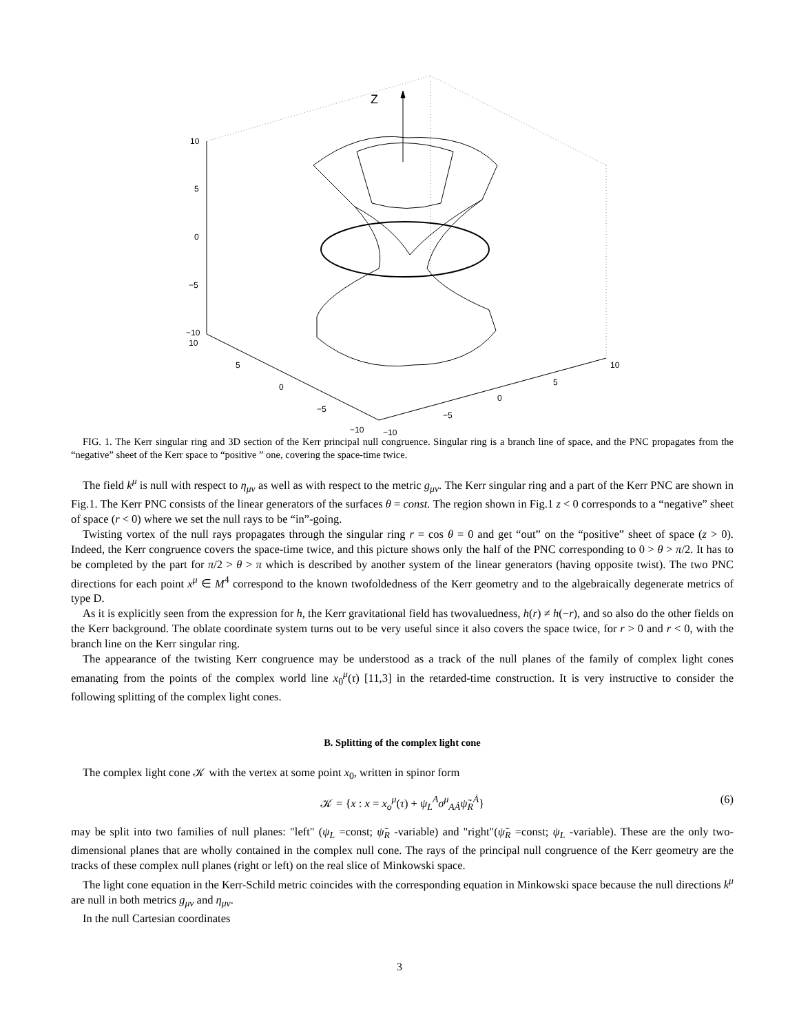Z
10
5
0
−5
−10
10
5
0
−5
−10
−10
−5
0
5
10
FIG. 1. The Kerr singular ring and 3D section of the Kerr principal null congruence. Singular ring is a branch line of space, and the PNC propagates from the “negative” sheet of the Kerr space to “positive ” one, covering the space-time twice.
The field k<sup>μ</sup> is null with respect to η<sub>μν</sub> as well as with respect to the metric g<sub>μν</sub>. The Kerr singular ring and a part of the Kerr PNC are shown in Fig.1. The Kerr PNC consists of the linear generators of the surfaces θ = const. The region shown in Fig.1 z < 0 corresponds to a “negative” sheet of space (r < 0) where we set the null rays to be “in”-going.
Twisting vortex of the null rays propagates through the singular ring r = cos θ = 0 and get “out” on the “positive” sheet of space (z > 0). Indeed, the Kerr congruence covers the space-time twice, and this picture shows only the half of the PNC corresponding to 0 > θ > π/2. It has to be completed by the part for π/2 > θ > π which is described by another system of the linear generators (having opposite twist). The two PNC directions for each point x<sup>μ</sup> ∈ M<sup>4</sup> correspond to the known twofoldedness of the Kerr geometry and to the algebraically degenerate metrics of type D.
As it is explicitly seen from the expression for h, the Kerr gravitational field has twovaluedness, h(r) ≠ h(−r), and so also do the other fields on the Kerr background. The oblate coordinate system turns out to be very useful since it also covers the space twice, for r > 0 and r < 0, with the branch line on the Kerr singular ring.
The appearance of the twisting Kerr congruence may be understood as a track of the null planes of the family of complex light cones emanating from the points of the complex world line x<sub>0</sub><sup>μ</sup>(τ) [11,3] in the retarded-time construction. It is very instructive to consider the following splitting of the complex light cones.
B. Splitting of the complex light cone
The complex light cone 𝒦 with the vertex at some point x<sub>0</sub>, written in spinor form
𝒦 = {x : x = x<sub>o</sub><sup>μ</sup>(τ) + ψ<sub>L</sub><sup>A</sup>σ<sup>μ</sup><sub>AȦ</sub>ψ̃<sub>R</sub><sup>Ȧ</sup>} (6)
may be split into two families of null planes: "left" (ψ<sub>L</sub> =const; ψ̃<sub>R</sub> -variable) and "right"(ψ̃<sub>R</sub> =const; ψ<sub>L</sub> -variable). These are the only two-dimensional planes that are wholly contained in the complex null cone. The rays of the principal null congruence of the Kerr geometry are the tracks of these complex null planes (right or left) on the real slice of Minkowski space.
The light cone equation in the Kerr-Schild metric coincides with the corresponding equation in Minkowski space because the null directions k<sup>μ</sup> are null in both metrics g<sub>μν</sub> and η<sub>μν</sub>.
In the null Cartesian coordinates
3